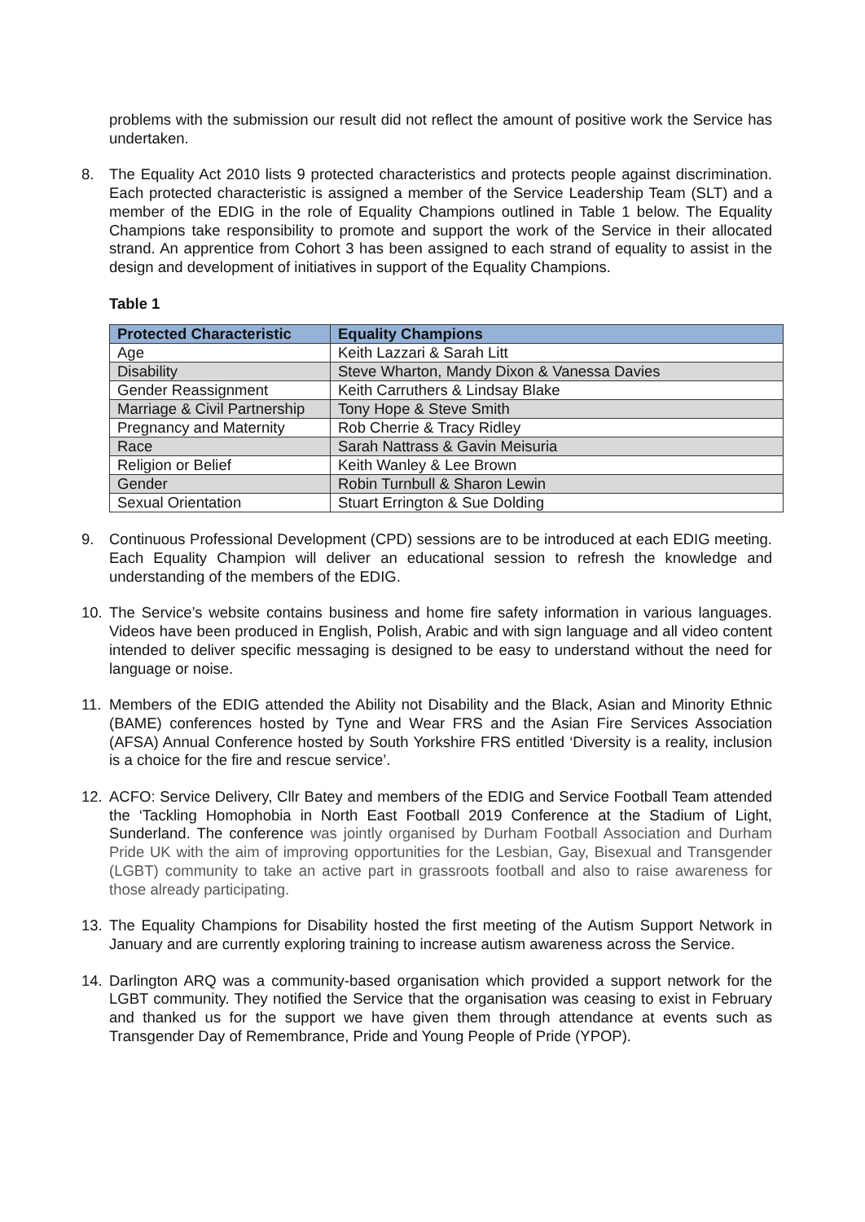problems with the submission our result did not reflect the amount of positive work the Service has undertaken.
8. The Equality Act 2010 lists 9 protected characteristics and protects people against discrimination. Each protected characteristic is assigned a member of the Service Leadership Team (SLT) and a member of the EDIG in the role of Equality Champions outlined in Table 1 below. The Equality Champions take responsibility to promote and support the work of the Service in their allocated strand. An apprentice from Cohort 3 has been assigned to each strand of equality to assist in the design and development of initiatives in support of the Equality Champions.
Table 1
| Protected Characteristic | Equality Champions |
| --- | --- |
| Age | Keith Lazzari & Sarah Litt |
| Disability | Steve Wharton, Mandy Dixon & Vanessa Davies |
| Gender Reassignment | Keith Carruthers & Lindsay Blake |
| Marriage & Civil Partnership | Tony Hope & Steve Smith |
| Pregnancy and Maternity | Rob Cherrie & Tracy Ridley |
| Race | Sarah Nattrass & Gavin Meisuria |
| Religion or Belief | Keith Wanley & Lee Brown |
| Gender | Robin Turnbull & Sharon Lewin |
| Sexual Orientation | Stuart Errington & Sue Dolding |
9. Continuous Professional Development (CPD) sessions are to be introduced at each EDIG meeting. Each Equality Champion will deliver an educational session to refresh the knowledge and understanding of the members of the EDIG.
10. The Service’s website contains business and home fire safety information in various languages. Videos have been produced in English, Polish, Arabic and with sign language and all video content intended to deliver specific messaging is designed to be easy to understand without the need for language or noise.
11. Members of the EDIG attended the Ability not Disability and the Black, Asian and Minority Ethnic (BAME) conferences hosted by Tyne and Wear FRS and the Asian Fire Services Association (AFSA) Annual Conference hosted by South Yorkshire FRS entitled ‘Diversity is a reality, inclusion is a choice for the fire and rescue service’.
12. ACFO: Service Delivery, Cllr Batey and members of the EDIG and Service Football Team attended the ‘Tackling Homophobia in North East Football 2019 Conference at the Stadium of Light, Sunderland. The conference was jointly organised by Durham Football Association and Durham Pride UK with the aim of improving opportunities for the Lesbian, Gay, Bisexual and Transgender (LGBT) community to take an active part in grassroots football and also to raise awareness for those already participating.
13. The Equality Champions for Disability hosted the first meeting of the Autism Support Network in January and are currently exploring training to increase autism awareness across the Service.
14. Darlington ARQ was a community-based organisation which provided a support network for the LGBT community. They notified the Service that the organisation was ceasing to exist in February and thanked us for the support we have given them through attendance at events such as Transgender Day of Remembrance, Pride and Young People of Pride (YPOP).